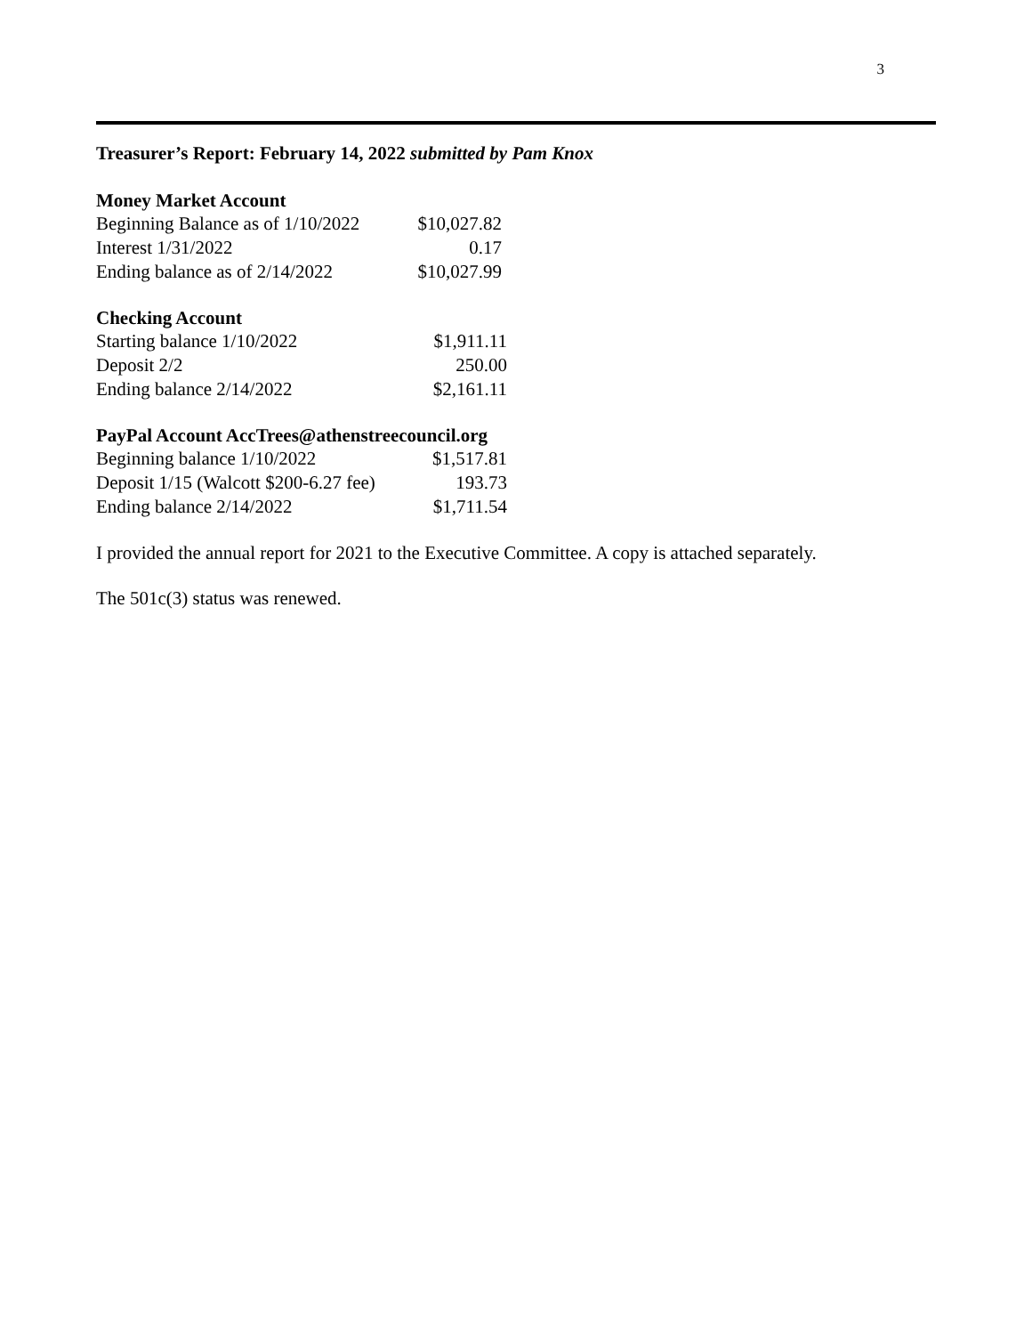3
Treasurer’s Report: February 14, 2022 submitted by Pam Knox
Money Market Account
| Beginning Balance as of 1/10/2022 | $10,027.82 |
| Interest 1/31/2022 | 0.17 |
| Ending balance as of 2/14/2022 | $10,027.99 |
Checking Account
| Starting balance 1/10/2022 | $1,911.11 |
| Deposit 2/2 | 250.00 |
| Ending balance 2/14/2022 | $2,161.11 |
PayPal Account AccTrees@athenstreecouncil.org
| Beginning balance 1/10/2022 | $1,517.81 |
| Deposit 1/15 (Walcott $200-6.27 fee) | 193.73 |
| Ending balance 2/14/2022 | $1,711.54 |
I provided the annual report for 2021 to the Executive Committee. A copy is attached separately.
The 501c(3) status was renewed.